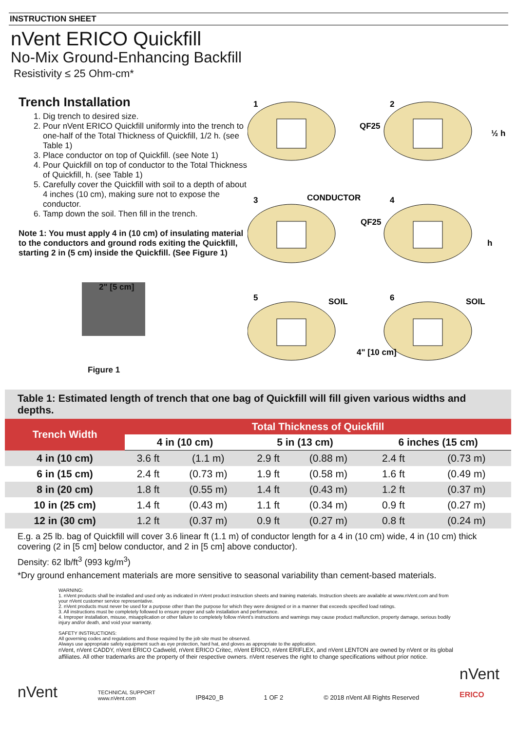INSTRUCTION SHEET
nVent ERICO Quickfill
No-Mix Ground-Enhancing Backfill
Resistivity ≤ 25 Ohm-cm*
Trench Installation
1. Dig trench to desired size.
2. Pour nVent ERICO Quickfill uniformly into the trench to one-half of the Total Thickness of Quickfill, 1/2 h. (see Table 1)
3. Place conductor on top of Quickfill. (see Note 1)
4. Pour Quickfill on top of conductor to the Total Thickness of Quickfill, h. (see Table 1)
5. Carefully cover the Quickfill with soil to a depth of about 4 inches (10 cm), making sure not to expose the conductor.
6. Tamp down the soil. Then fill in the trench.
Note 1: You must apply 4 in (10 cm) of insulating material to the conductors and ground rods exiting the Quickfill, starting 2 in (5 cm) inside the Quickfill. (See Figure 1)
2" [5 cm]
Figure 1
1
2
3
4
5
6
QF25
½ h
CONDUCTOR
QF25
h
SOIL
SOIL
4" [10 cm]
| Table 1: Estimated length of trench that one bag of Quickfill will fill given various widths and depths. | | | | | | |
| Trench Width | Total Thickness of Quickfill | | | | | |
| | 4 in (10 cm) | | 5 in (13 cm) | | 6 inches (15 cm) | |
| 4 in (10 cm) | 3.6 ft | (1.1 m) | 2.9 ft | (0.88 m) | 2.4 ft | (0.73 m) |
| 6 in (15 cm) | 2.4 ft | (0.73 m) | 1.9 ft | (0.58 m) | 1.6 ft | (0.49 m) |
| 8 in (20 cm) | 1.8 ft | (0.55 m) | 1.4 ft | (0.43 m) | 1.2 ft | (0.37 m) |
| 10 in (25 cm) | 1.4 ft | (0.43 m) | 1.1 ft | (0.34 m) | 0.9 ft | (0.27 m) |
| 12 in (30 cm) | 1.2 ft | (0.37 m) | 0.9 ft | (0.27 m) | 0.8 ft | (0.24 m) |
E.g. a 25 lb. bag of Quickfill will cover 3.6 linear ft (1.1 m) of conductor length for a 4 in (10 cm) wide, 4 in (10 cm) thick covering (2 in [5 cm] below conductor, and 2 in [5 cm] above conductor).
Density: 62 lb/ft<sup>3</sup> (993 kg/m<sup>3</sup>)
*Dry ground enhancement materials are more sensitive to seasonal variability than cement-based materials.
WARNING:
1. nVent products shall be installed and used only as indicated in nVent product instruction sheets and training materials. Instruction sheets are available at www.nVent.com and from your nVent customer service representative.
2. nVent products must never be used for a purpose other than the purpose for which they were designed or in a manner that exceeds specified load ratings.
3. All instructions must be completely followed to ensure proper and safe installation and performance.
4. Improper installation, misuse, misapplication or other failure to completely follow nVent's instructions and warnings may cause product malfunction, property damage, serious bodily injury and/or death, and void your warranty.
SAFETY INSTRUCTIONS:
All governing codes and regulations and those required by the job site must be observed.
Always use appropriate safety equipment such as eye protection, hard hat, and gloves as appropriate to the application.
nVent, nVent CADDY, nVent ERICO Cadweld, nVent ERICO Critec, nVent ERICO, nVent ERIFLEX, and nVent LENTON are owned by nVent or its global affiliates. All other trademarks are the property of their respective owners. nVent reserves the right to change specifications without prior notice.
nVent TECHNICAL SUPPORT
www.nVent.com IP8420_B 1 OF 2 © 2018 nVent All Rights Reserved nVent
ERICO